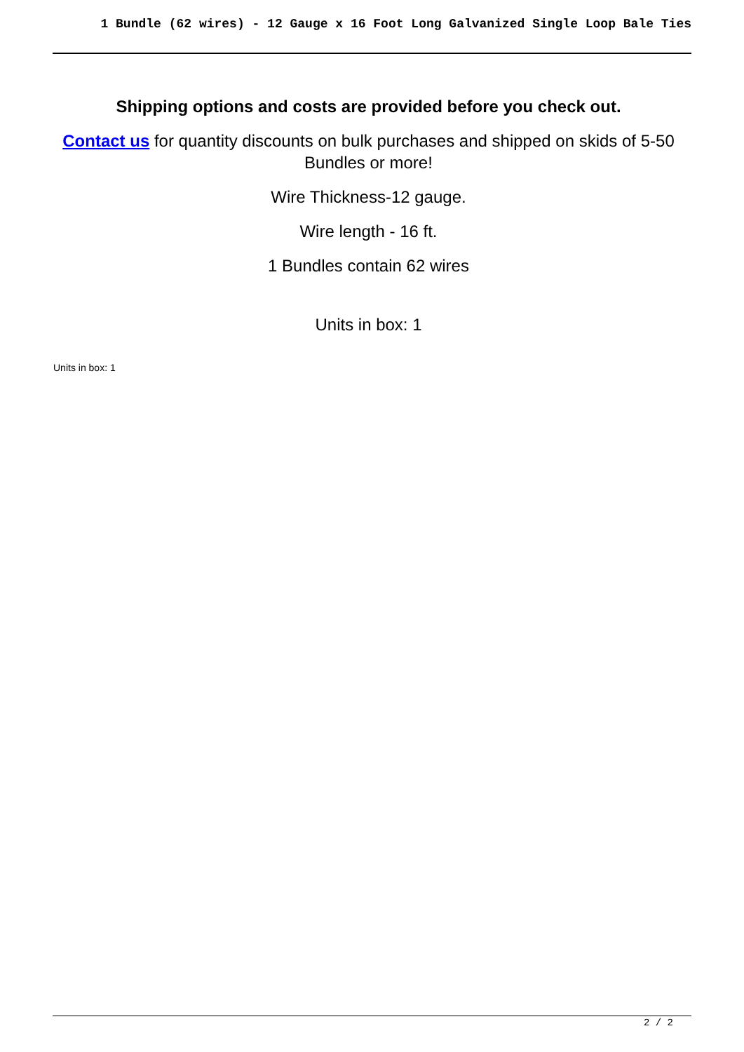1 Bundle (62 wires) - 12 Gauge x 16 Foot Long Galvanized Single Loop Bale Ties
Shipping options and costs are provided before you check out.
Contact us for quantity discounts on bulk purchases and shipped on skids of 5-50 Bundles or more!
Wire Thickness-12 gauge.
Wire length - 16 ft.
1 Bundles contain 62 wires
Units in box: 1
Units in box: 1
2 / 2